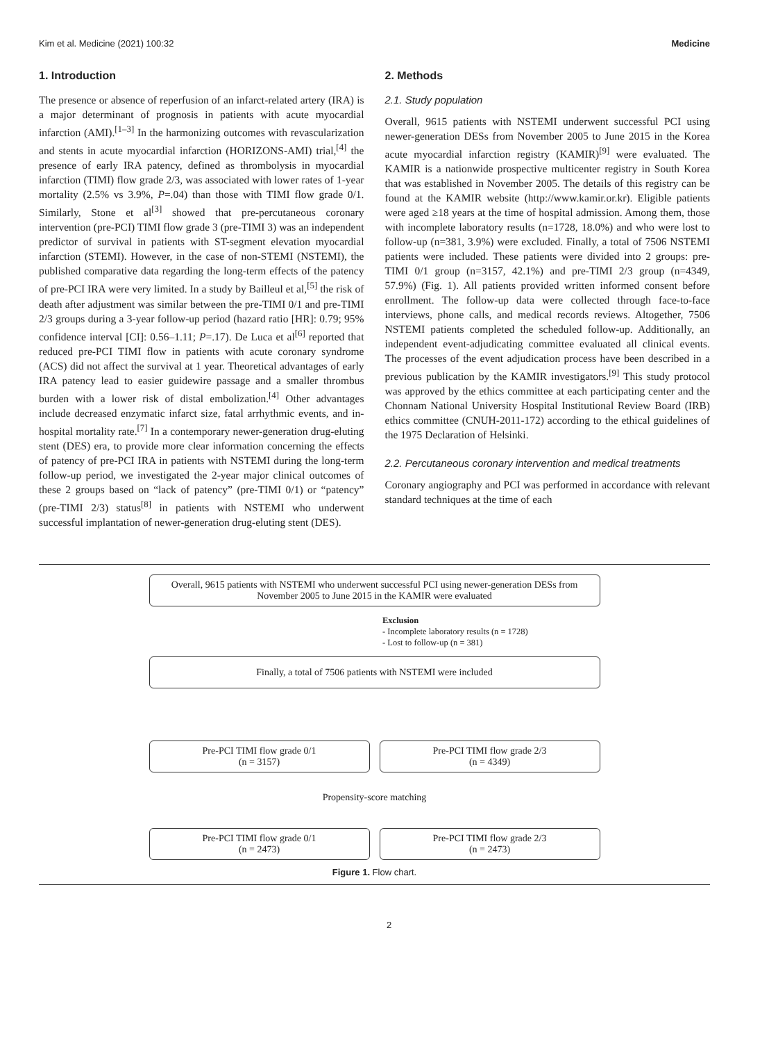Kim et al. Medicine (2021) 100:32 Medicine
1. Introduction
The presence or absence of reperfusion of an infarct-related artery (IRA) is a major determinant of prognosis in patients with acute myocardial infarction (AMI).<sup>[1–3]</sup> In the harmonizing outcomes with revascularization and stents in acute myocardial infarction (HORIZONS-AMI) trial,<sup>[4]</sup> the presence of early IRA patency, defined as thrombolysis in myocardial infarction (TIMI) flow grade 2/3, was associated with lower rates of 1-year mortality (2.5% vs 3.9%, P=.04) than those with TIMI flow grade 0/1. Similarly, Stone et al<sup>[3]</sup> showed that pre-percutaneous coronary intervention (pre-PCI) TIMI flow grade 3 (pre-TIMI 3) was an independent predictor of survival in patients with ST-segment elevation myocardial infarction (STEMI). However, in the case of non-STEMI (NSTEMI), the published comparative data regarding the long-term effects of the patency of pre-PCI IRA were very limited. In a study by Bailleul et al,<sup>[5]</sup> the risk of death after adjustment was similar between the pre-TIMI 0/1 and pre-TIMI 2/3 groups during a 3-year follow-up period (hazard ratio [HR]: 0.79; 95% confidence interval [CI]: 0.56–1.11; P=.17). De Luca et al<sup>[6]</sup> reported that reduced pre-PCI TIMI flow in patients with acute coronary syndrome (ACS) did not affect the survival at 1 year. Theoretical advantages of early IRA patency lead to easier guidewire passage and a smaller thrombus burden with a lower risk of distal embolization.<sup>[4]</sup> Other advantages include decreased enzymatic infarct size, fatal arrhythmic events, and in-hospital mortality rate.<sup>[7]</sup> In a contemporary newer-generation drug-eluting stent (DES) era, to provide more clear information concerning the effects of patency of pre-PCI IRA in patients with NSTEMI during the long-term follow-up period, we investigated the 2-year major clinical outcomes of these 2 groups based on “lack of patency” (pre-TIMI 0/1) or “patency” (pre-TIMI 2/3) status<sup>[8]</sup> in patients with NSTEMI who underwent successful implantation of newer-generation drug-eluting stent (DES).
2. Methods
2.1. Study population
Overall, 9615 patients with NSTEMI underwent successful PCI using newer-generation DESs from November 2005 to June 2015 in the Korea acute myocardial infarction registry (KAMIR)<sup>[9]</sup> were evaluated. The KAMIR is a nationwide prospective multicenter registry in South Korea that was established in November 2005. The details of this registry can be found at the KAMIR website (http://www.kamir.or.kr). Eligible patients were aged ≥18 years at the time of hospital admission. Among them, those with incomplete laboratory results (n=1728, 18.0%) and who were lost to follow-up (n=381, 3.9%) were excluded. Finally, a total of 7506 NSTEMI patients were included. These patients were divided into 2 groups: pre-TIMI 0/1 group (n=3157, 42.1%) and pre-TIMI 2/3 group (n=4349, 57.9%) (Fig. 1). All patients provided written informed consent before enrollment. The follow-up data were collected through face-to-face interviews, phone calls, and medical records reviews. Altogether, 7506 NSTEMI patients completed the scheduled follow-up. Additionally, an independent event-adjudicating committee evaluated all clinical events. The processes of the event adjudication process have been described in a previous publication by the KAMIR investigators.<sup>[9]</sup> This study protocol was approved by the ethics committee at each participating center and the Chonnam National University Hospital Institutional Review Board (IRB) ethics committee (CNUH-2011-172) according to the ethical guidelines of the 1975 Declaration of Helsinki.
2.2. Percutaneous coronary intervention and medical treatments
Coronary angiography and PCI was performed in accordance with relevant standard techniques at the time of each
Overall, 9615 patients with NSTEMI who underwent successful PCI using newer-generation DESs from November 2005 to June 2015 in the KAMIR were evaluated
Exclusion
- Incomplete laboratory results (n = 1728)
- Lost to follow-up (n = 381)
Finally, a total of 7506 patients with NSTEMI were included
Pre-PCI TIMI flow grade 0/1
(n = 3157)
Pre-PCI TIMI flow grade 2/3
(n = 4349)
Propensity-score matching
Pre-PCI TIMI flow grade 0/1
(n = 2473)
Pre-PCI TIMI flow grade 2/3
(n = 2473)
Figure 1. Flow chart.
2